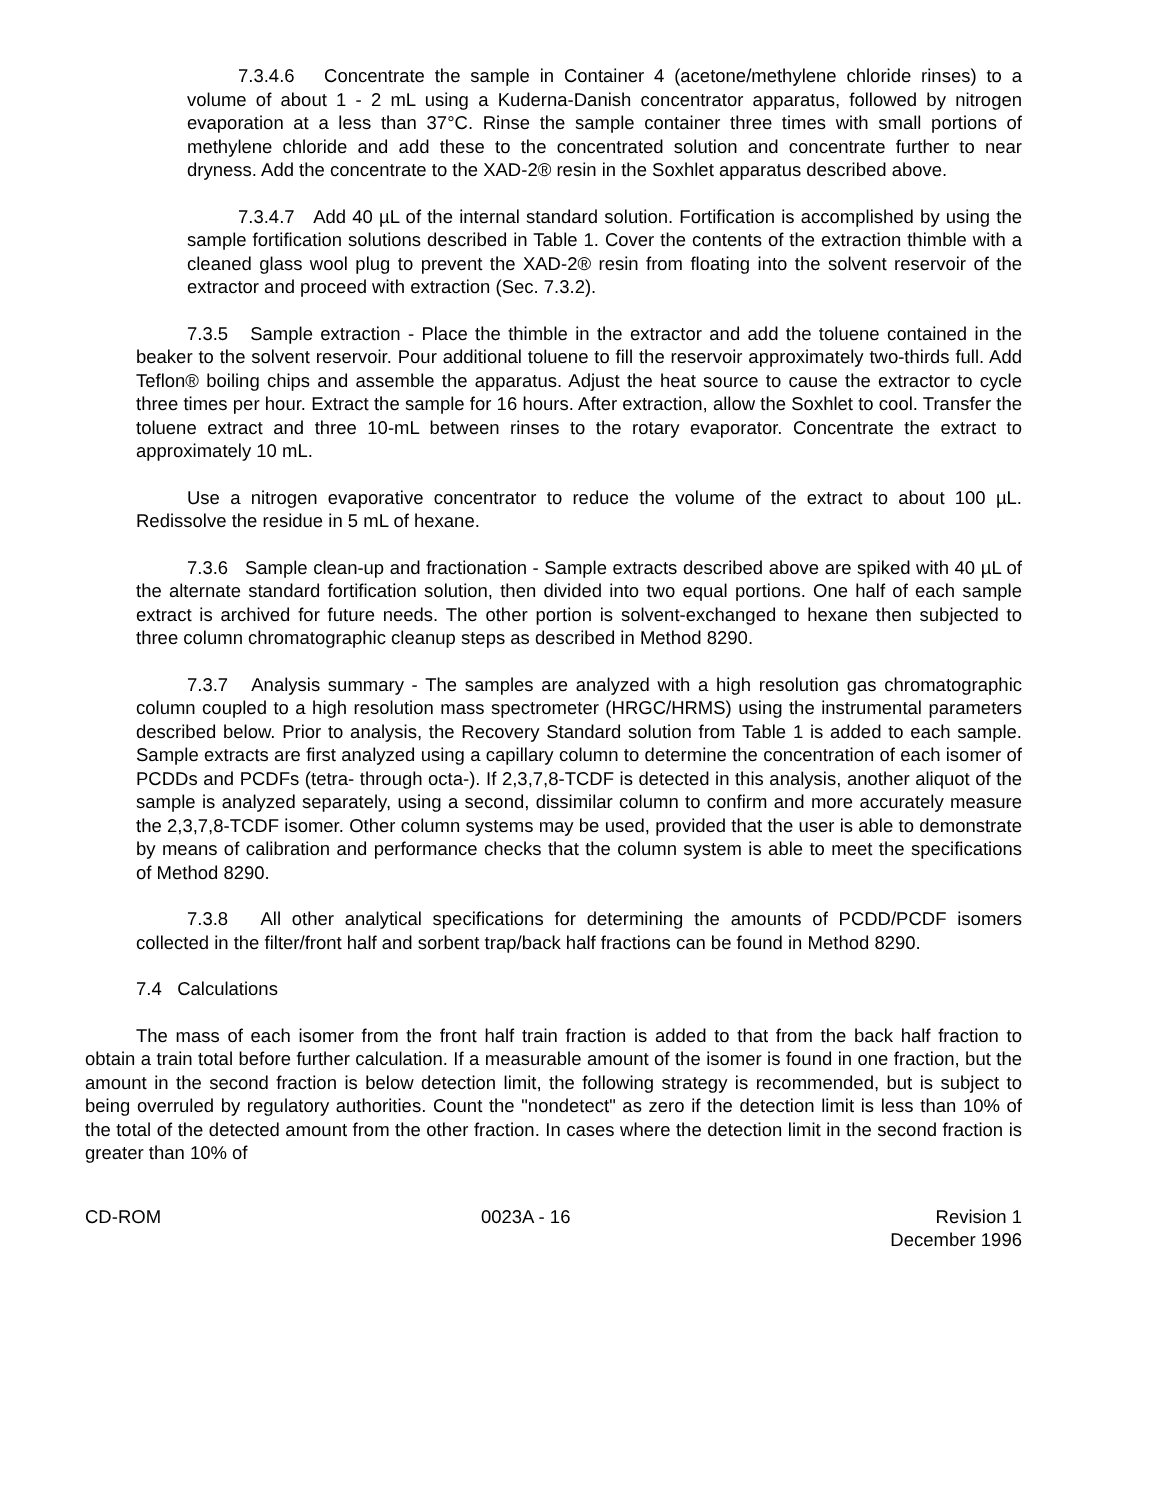7.3.4.6 Concentrate the sample in Container 4 (acetone/methylene chloride rinses) to a volume of about 1 - 2 mL using a Kuderna-Danish concentrator apparatus, followed by nitrogen evaporation at a less than 37°C. Rinse the sample container three times with small portions of methylene chloride and add these to the concentrated solution and concentrate further to near dryness. Add the concentrate to the XAD-2® resin in the Soxhlet apparatus described above.
7.3.4.7 Add 40 µL of the internal standard solution. Fortification is accomplished by using the sample fortification solutions described in Table 1. Cover the contents of the extraction thimble with a cleaned glass wool plug to prevent the XAD-2® resin from floating into the solvent reservoir of the extractor and proceed with extraction (Sec. 7.3.2).
7.3.5 Sample extraction - Place the thimble in the extractor and add the toluene contained in the beaker to the solvent reservoir. Pour additional toluene to fill the reservoir approximately two-thirds full. Add Teflon® boiling chips and assemble the apparatus. Adjust the heat source to cause the extractor to cycle three times per hour. Extract the sample for 16 hours. After extraction, allow the Soxhlet to cool. Transfer the toluene extract and three 10-mL between rinses to the rotary evaporator. Concentrate the extract to approximately 10 mL.
Use a nitrogen evaporative concentrator to reduce the volume of the extract to about 100 µL. Redissolve the residue in 5 mL of hexane.
7.3.6 Sample clean-up and fractionation - Sample extracts described above are spiked with 40 µL of the alternate standard fortification solution, then divided into two equal portions. One half of each sample extract is archived for future needs. The other portion is solvent-exchanged to hexane then subjected to three column chromatographic cleanup steps as described in Method 8290.
7.3.7 Analysis summary - The samples are analyzed with a high resolution gas chromatographic column coupled to a high resolution mass spectrometer (HRGC/HRMS) using the instrumental parameters described below. Prior to analysis, the Recovery Standard solution from Table 1 is added to each sample. Sample extracts are first analyzed using a capillary column to determine the concentration of each isomer of PCDDs and PCDFs (tetra- through octa-). If 2,3,7,8-TCDF is detected in this analysis, another aliquot of the sample is analyzed separately, using a second, dissimilar column to confirm and more accurately measure the 2,3,7,8-TCDF isomer. Other column systems may be used, provided that the user is able to demonstrate by means of calibration and performance checks that the column system is able to meet the specifications of Method 8290.
7.3.8 All other analytical specifications for determining the amounts of PCDD/PCDF isomers collected in the filter/front half and sorbent trap/back half fractions can be found in Method 8290.
7.4 Calculations
The mass of each isomer from the front half train fraction is added to that from the back half fraction to obtain a train total before further calculation. If a measurable amount of the isomer is found in one fraction, but the amount in the second fraction is below detection limit, the following strategy is recommended, but is subject to being overruled by regulatory authorities. Count the "nondetect" as zero if the detection limit is less than 10% of the total of the detected amount from the other fraction. In cases where the detection limit in the second fraction is greater than 10% of
CD-ROM 0023A - 16 Revision 1
December 1996